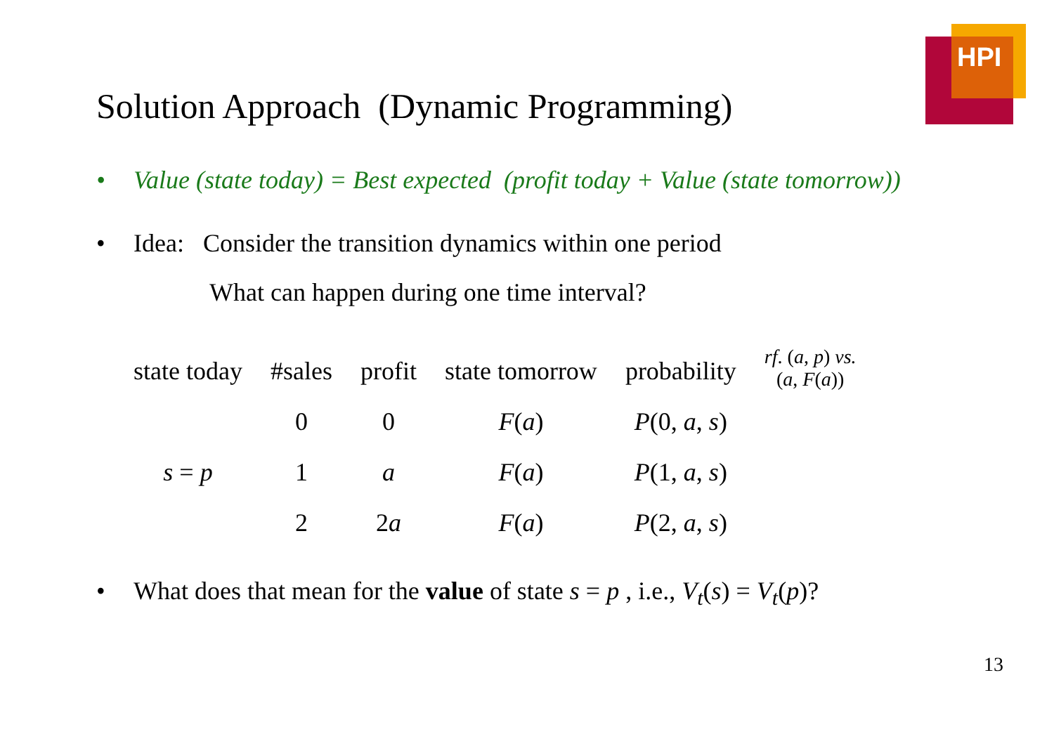HPI
Solution Approach (Dynamic Programming)
• Value (state today) = Best expected (profit today + Value (state tomorrow))
• Idea: Consider the transition dynamics within one period
What can happen during one time interval?
| state today | #sales | profit | state tomorrow | probability | rf . ( a , p ) vs. ( a , F ( a )) |
| --- | --- | --- | --- | --- | --- |
| | 0 | 0 | F ( a ) | P (0, a , s ) | |
| s = p | 1 | a | F ( a ) | P (1, a , s ) | |
| | 2 | 2 a | F ( a ) | P (2, a , s ) | |
• What does that mean for the value of state s = p , i.e., V<sub>t</sub>(s) = V<sub>t</sub>(p)?
13